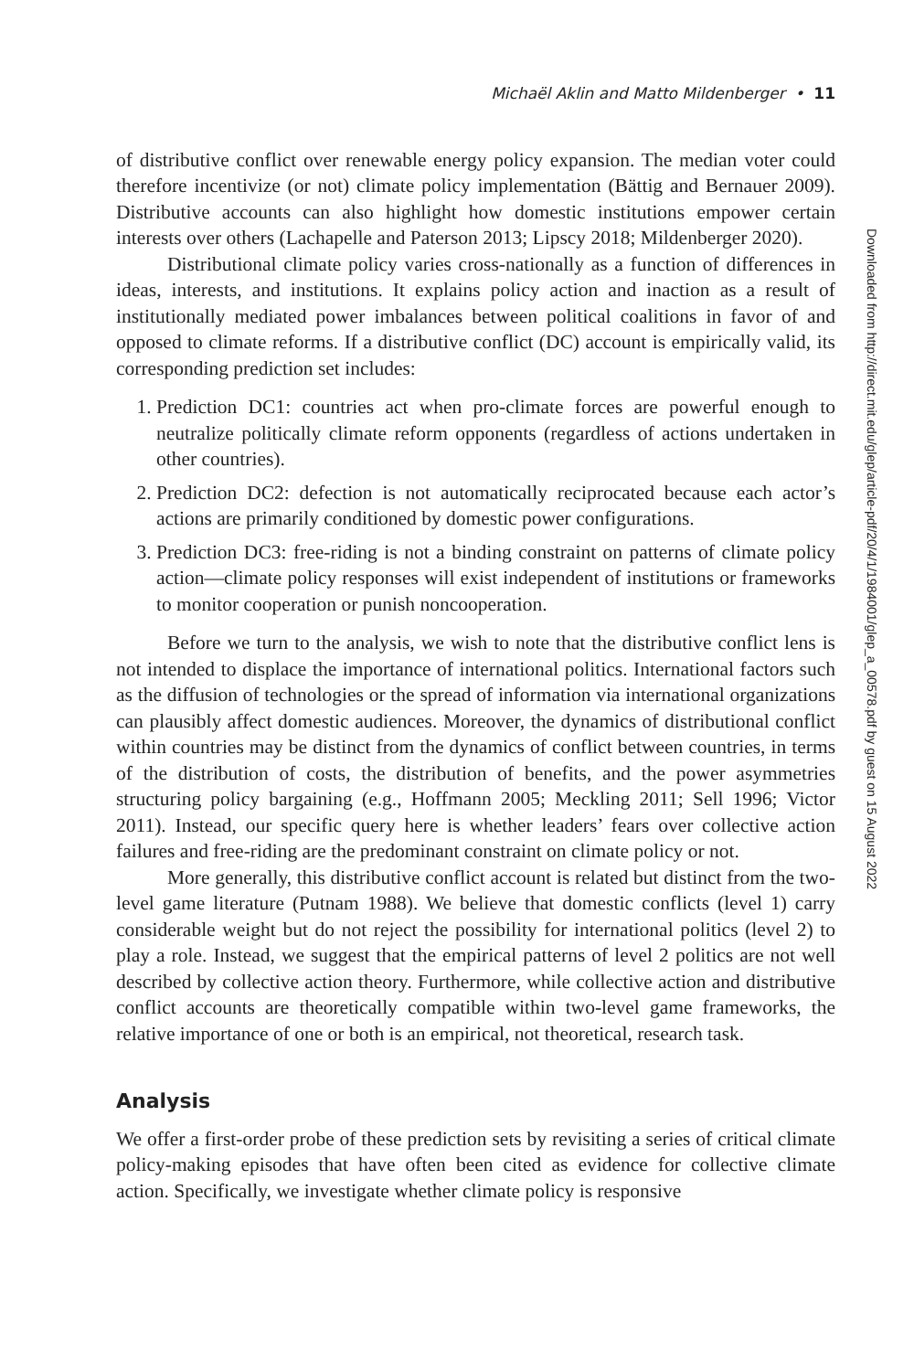Michaël Aklin and Matto Mildenberger • 11
of distributive conflict over renewable energy policy expansion. The median voter could therefore incentivize (or not) climate policy implementation (Bättig and Bernauer 2009). Distributive accounts can also highlight how domestic institutions empower certain interests over others (Lachapelle and Paterson 2013; Lipscy 2018; Mildenberger 2020).
Distributional climate policy varies cross-nationally as a function of differences in ideas, interests, and institutions. It explains policy action and inaction as a result of institutionally mediated power imbalances between political coalitions in favor of and opposed to climate reforms. If a distributive conflict (DC) account is empirically valid, its corresponding prediction set includes:
1. Prediction DC1: countries act when pro-climate forces are powerful enough to neutralize politically climate reform opponents (regardless of actions undertaken in other countries).
2. Prediction DC2: defection is not automatically reciprocated because each actor’s actions are primarily conditioned by domestic power configurations.
3. Prediction DC3: free-riding is not a binding constraint on patterns of climate policy action—climate policy responses will exist independent of institutions or frameworks to monitor cooperation or punish noncooperation.
Before we turn to the analysis, we wish to note that the distributive conflict lens is not intended to displace the importance of international politics. International factors such as the diffusion of technologies or the spread of information via international organizations can plausibly affect domestic audiences. Moreover, the dynamics of distributional conflict within countries may be distinct from the dynamics of conflict between countries, in terms of the distribution of costs, the distribution of benefits, and the power asymmetries structuring policy bargaining (e.g., Hoffmann 2005; Meckling 2011; Sell 1996; Victor 2011). Instead, our specific query here is whether leaders’ fears over collective action failures and free-riding are the predominant constraint on climate policy or not.
More generally, this distributive conflict account is related but distinct from the two-level game literature (Putnam 1988). We believe that domestic conflicts (level 1) carry considerable weight but do not reject the possibility for international politics (level 2) to play a role. Instead, we suggest that the empirical patterns of level 2 politics are not well described by collective action theory. Furthermore, while collective action and distributive conflict accounts are theoretically compatible within two-level game frameworks, the relative importance of one or both is an empirical, not theoretical, research task.
Analysis
We offer a first-order probe of these prediction sets by revisiting a series of critical climate policy-making episodes that have often been cited as evidence for collective climate action. Specifically, we investigate whether climate policy is responsive
Downloaded from http://direct.mit.edu/glep/article-pdf/20/4/1/1984001/glep_a_00578.pdf by guest on 15 August 2022